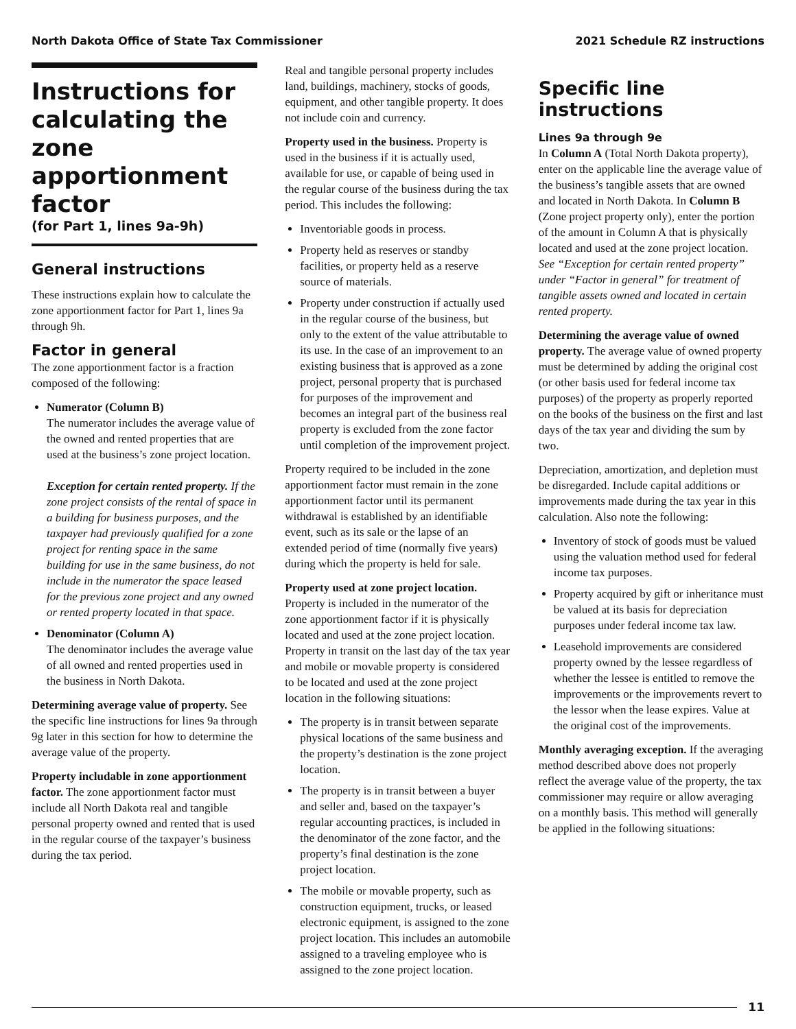North Dakota Office of State Tax Commissioner 2021 Schedule RZ instructions
Instructions for calculating the zone apportionment factor
(for Part 1, lines 9a-9h)
General instructions
These instructions explain how to calculate the zone apportionment factor for Part 1, lines 9a through 9h.
Factor in general
The zone apportionment factor is a fraction composed of the following:
Numerator (Column B)
The numerator includes the average value of the owned and rented properties that are used at the business’s zone project location.
Exception for certain rented property. If the zone project consists of the rental of space in a building for business purposes, and the taxpayer had previously qualified for a zone project for renting space in the same building for use in the same business, do not include in the numerator the space leased for the previous zone project and any owned or rented property located in that space.
Denominator (Column A)
The denominator includes the average value of all owned and rented properties used in the business in North Dakota.
Determining average value of property. See the specific line instructions for lines 9a through 9g later in this section for how to determine the average value of the property.
Property includable in zone apportionment factor. The zone apportionment factor must include all North Dakota real and tangible personal property owned and rented that is used in the regular course of the taxpayer’s business during the tax period.
Real and tangible personal property includes land, buildings, machinery, stocks of goods, equipment, and other tangible property. It does not include coin and currency.
Property used in the business. Property is used in the business if it is actually used, available for use, or capable of being used in the regular course of the business during the tax period. This includes the following:
Inventoriable goods in process.
Property held as reserves or standby facilities, or property held as a reserve source of materials.
Property under construction if actually used in the regular course of the business, but only to the extent of the value attributable to its use. In the case of an improvement to an existing business that is approved as a zone project, personal property that is purchased for purposes of the improvement and becomes an integral part of the business real property is excluded from the zone factor until completion of the improvement project.
Property required to be included in the zone apportionment factor must remain in the zone apportionment factor until its permanent withdrawal is established by an identifiable event, such as its sale or the lapse of an extended period of time (normally five years) during which the property is held for sale.
Property used at zone project location. Property is included in the numerator of the zone apportionment factor if it is physically located and used at the zone project location. Property in transit on the last day of the tax year and mobile or movable property is considered to be located and used at the zone project location in the following situations:
The property is in transit between separate physical locations of the same business and the property’s destination is the zone project location.
The property is in transit between a buyer and seller and, based on the taxpayer’s regular accounting practices, is included in the denominator of the zone factor, and the property’s final destination is the zone project location.
The mobile or movable property, such as construction equipment, trucks, or leased electronic equipment, is assigned to the zone project location. This includes an automobile assigned to a traveling employee who is assigned to the zone project location.
Specific line instructions
Lines 9a through 9e
In Column A (Total North Dakota property), enter on the applicable line the average value of the business’s tangible assets that are owned and located in North Dakota. In Column B (Zone project property only), enter the portion of the amount in Column A that is physically located and used at the zone project location. See “Exception for certain rented property” under “Factor in general” for treatment of tangible assets owned and located in certain rented property.
Determining the average value of owned property. The average value of owned property must be determined by adding the original cost (or other basis used for federal income tax purposes) of the property as properly reported on the books of the business on the first and last days of the tax year and dividing the sum by two.
Depreciation, amortization, and depletion must be disregarded. Include capital additions or improvements made during the tax year in this calculation. Also note the following:
Inventory of stock of goods must be valued using the valuation method used for federal income tax purposes.
Property acquired by gift or inheritance must be valued at its basis for depreciation purposes under federal income tax law.
Leasehold improvements are considered property owned by the lessee regardless of whether the lessee is entitled to remove the improvements or the improvements revert to the lessor when the lease expires. Value at the original cost of the improvements.
Monthly averaging exception. If the averaging method described above does not properly reflect the average value of the property, the tax commissioner may require or allow averaging on a monthly basis. This method will generally be applied in the following situations:
11